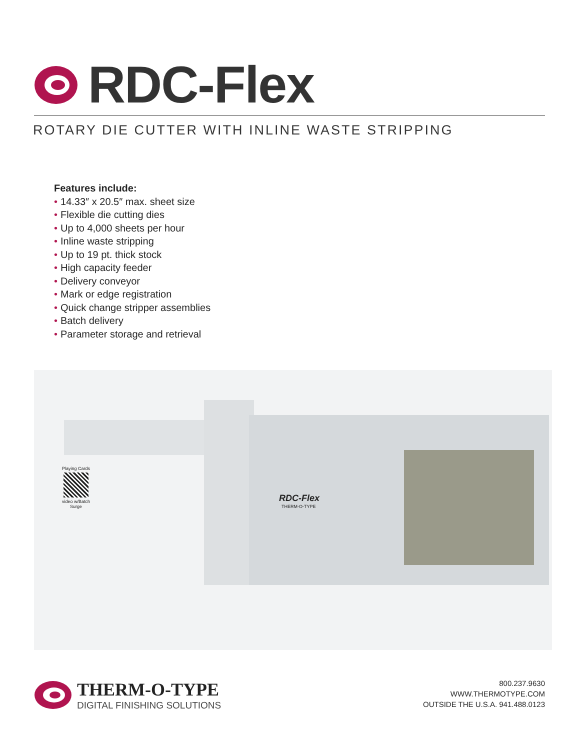RDC-Flex
ROTARY DIE CUTTER WITH INLINE WASTE STRIPPING
Features include:
• 14.33″ x 20.5″ max. sheet size
• Flexible die cutting dies
• Up to 4,000 sheets per hour
• Inline waste stripping
• Up to 19 pt. thick stock
• High capacity feeder
• Delivery conveyor
• Mark or edge registration
• Quick change stripper assemblies
• Batch delivery
• Parameter storage and retrieval
RDC-Flex
THERM-O-TYPE
Playing Cards
video w/Batch Surge
THERM-O-TYPE
DIGITAL FINISHING SOLUTIONS
800.237.9630
WWW.THERMOTYPE.COM
OUTSIDE THE U.S.A. 941.488.0123